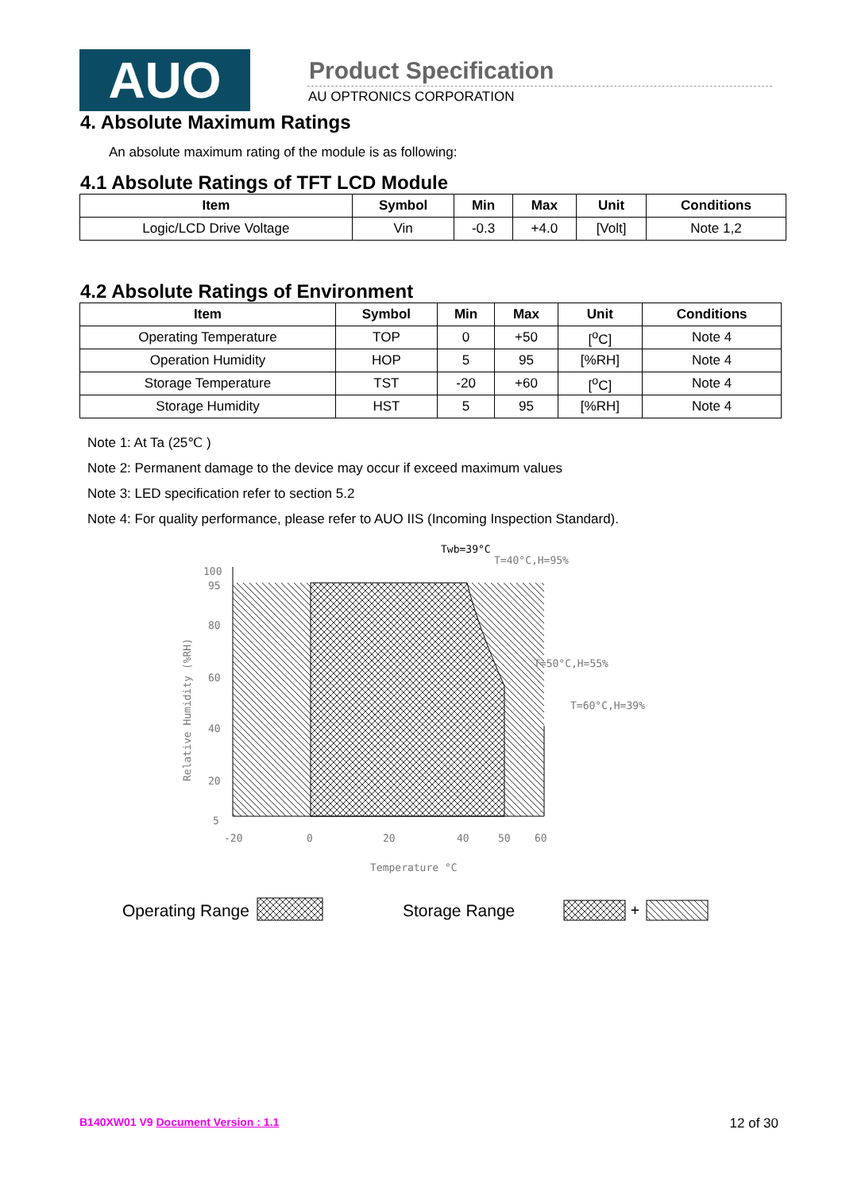AUO
Product Specification
AU OPTRONICS CORPORATION
4. Absolute Maximum Ratings
An absolute maximum rating of the module is as following:
4.1 Absolute Ratings of TFT LCD Module
| Item | Symbol | Min | Max | Unit | Conditions |
| --- | --- | --- | --- | --- | --- |
| Logic/LCD Drive Voltage | Vin | -0.3 | +4.0 | [Volt] | Note 1,2 |
4.2 Absolute Ratings of Environment
| Item | Symbol | Min | Max | Unit | Conditions |
| --- | --- | --- | --- | --- | --- |
| Operating Temperature | TOP | 0 | +50 | [<sup>o</sup>C] | Note 4 |
| Operation Humidity | HOP | 5 | 95 | [%RH] | Note 4 |
| Storage Temperature | TST | -20 | +60 | [<sup>o</sup>C] | Note 4 |
| Storage Humidity | HST | 5 | 95 | [%RH] | Note 4 |
Note 1: At Ta (25℃ )
Note 2: Permanent damage to the device may occur if exceed maximum values
Note 3: LED specification refer to section 5.2
Note 4: For quality performance, please refer to AUO IIS (Incoming Inspection Standard).
Twb=39°C
T=40°C,H=95%
T=50°C,H=55%
T=60°C,H=39%
100
95
80
60
40
20
5
-20
0
20
40
50
60
Temperature °C
Relative Humidity (%RH)
Operating Range
Storage Range
+
B140XW01 V9 Document Version : 1.1 12 of 30